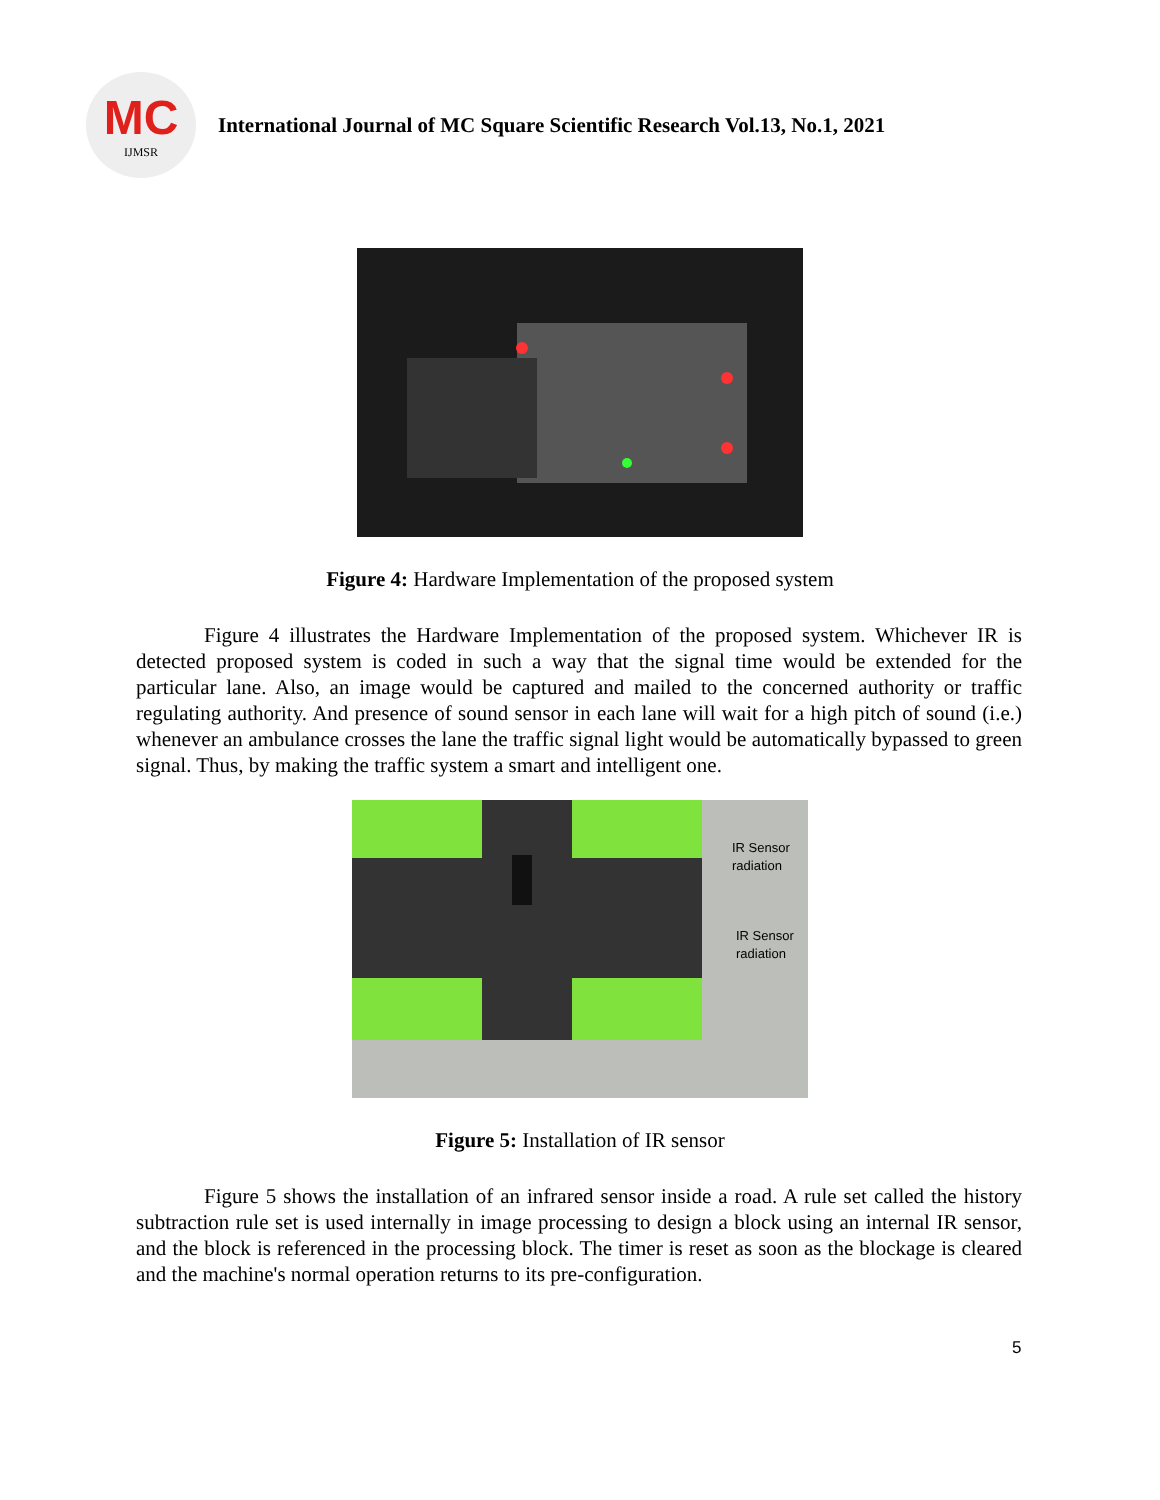MC
IJMSR
International Journal of MC Square Scientific Research Vol.13, No.1, 2021
Figure 4: Hardware Implementation of the proposed system
Figure 4 illustrates the Hardware Implementation of the proposed system. Whichever IR is detected proposed system is coded in such a way that the signal time would be extended for the particular lane. Also, an image would be captured and mailed to the concerned authority or traffic regulating authority. And presence of sound sensor in each lane will wait for a high pitch of sound (i.e.) whenever an ambulance crosses the lane the traffic signal light would be automatically bypassed to green signal. Thus, by making the traffic system a smart and intelligent one.
IR Sensor
radiation
IR Sensor
radiation
Figure 5: Installation of IR sensor
Figure 5 shows the installation of an infrared sensor inside a road. A rule set called the history subtraction rule set is used internally in image processing to design a block using an internal IR sensor, and the block is referenced in the processing block. The timer is reset as soon as the blockage is cleared and the machine's normal operation returns to its pre-configuration.
5